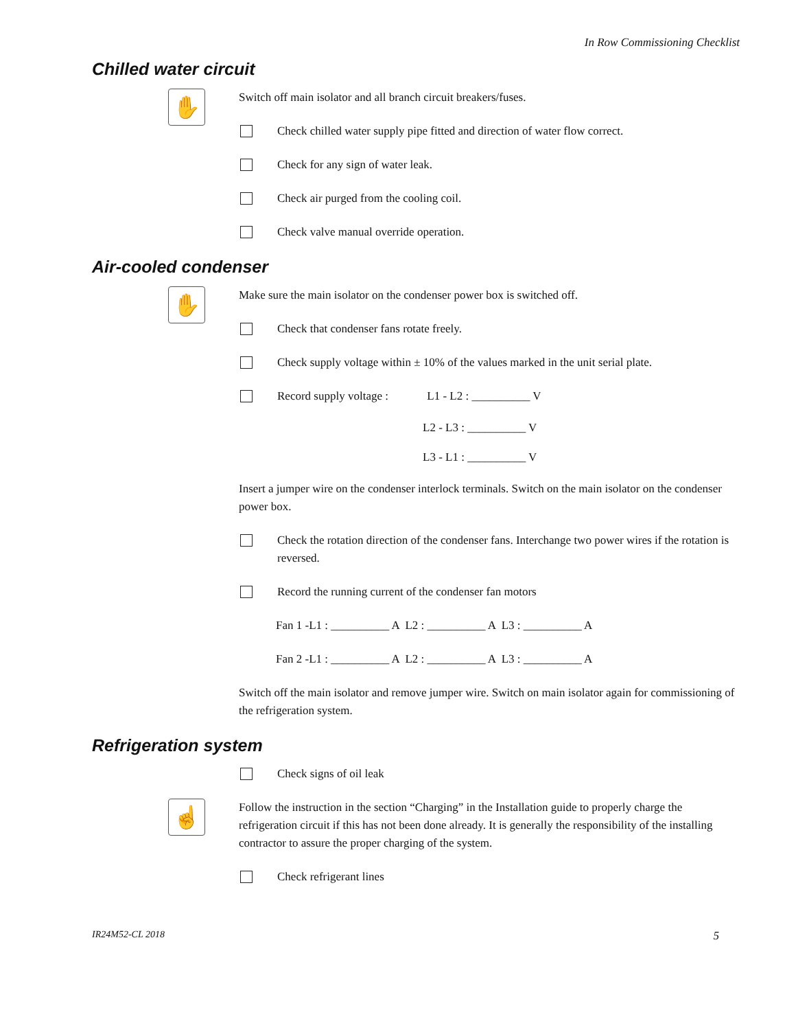In Row Commissioning Checklist
Chilled water circuit
✋
Switch off main isolator and all branch circuit breakers/fuses.
Check chilled water supply pipe fitted and direction of water flow correct.
Check for any sign of water leak.
Check air purged from the cooling coil.
Check valve manual override operation.
Air-cooled condenser
✋
Make sure the main isolator on the condenser power box is switched off.
Check that condenser fans rotate freely.
Check supply voltage within ± 10% of the values marked in the unit serial plate.
Record supply voltage : L1 - L2 : __________ V
L2 - L3 : __________ V
L3 - L1 : __________ V
Insert a jumper wire on the condenser interlock terminals. Switch on the main isolator on the condenser power box.
Check the rotation direction of the condenser fans. Interchange two power wires if the rotation is reversed.
Record the running current of the condenser fan motors
Fan 1 -L1 : __________ A L2 : __________ A L3 : __________ A
Fan 2 -L1 : __________ A L2 : __________ A L3 : __________ A
Switch off the main isolator and remove jumper wire. Switch on main isolator again for commissioning of the refrigeration system.
Refrigeration system
Check signs of oil leak
☝
Follow the instruction in the section “Charging” in the Installation guide to properly charge the refrigeration circuit if this has not been done already. It is generally the responsibility of the installing contractor to assure the proper charging of the system.
Check refrigerant lines
IR24M52-CL 2018 5